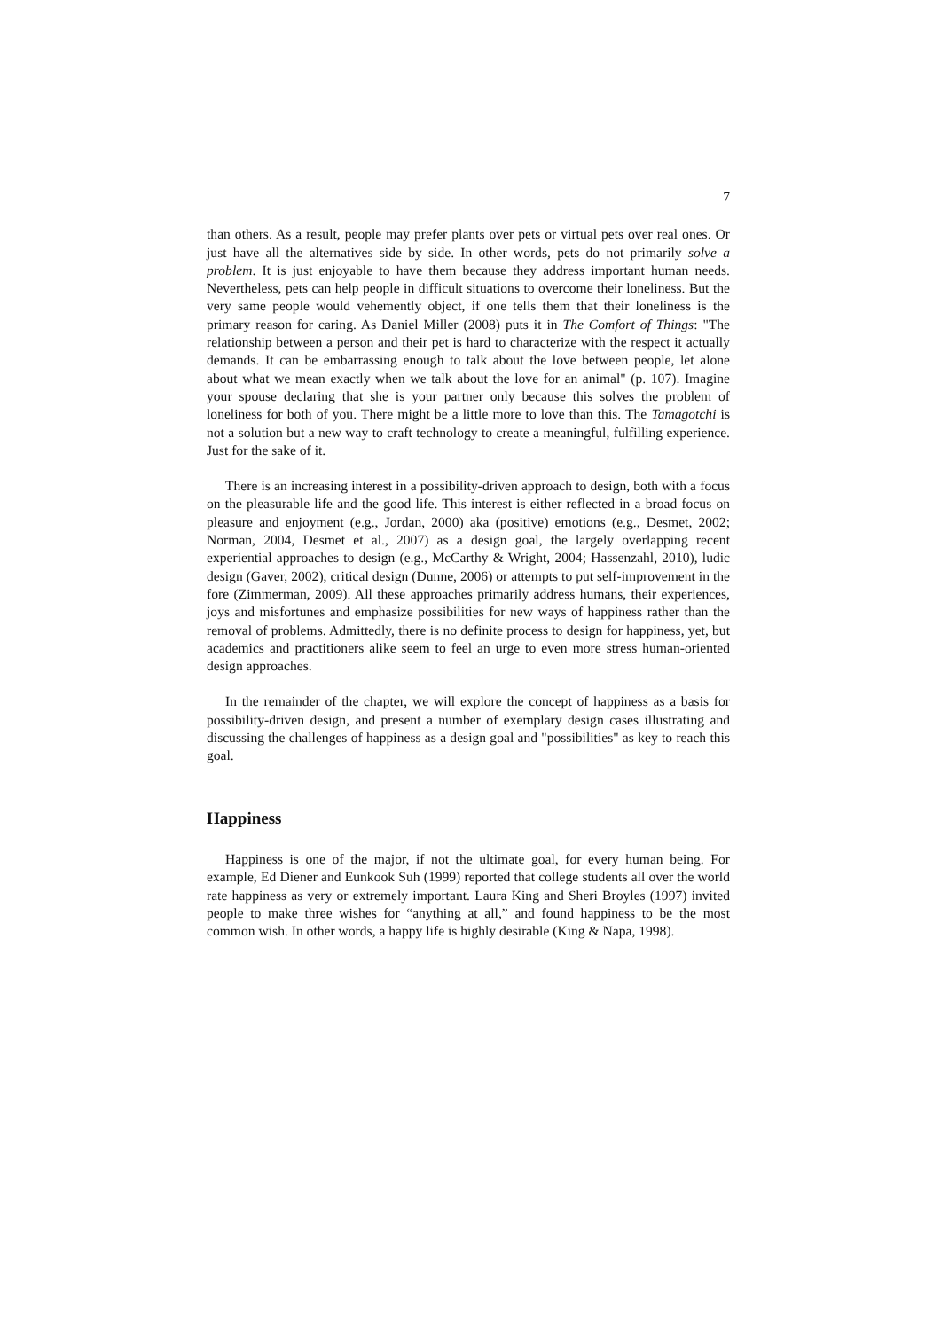7
than others. As a result, people may prefer plants over pets or virtual pets over real ones. Or just have all the alternatives side by side. In other words, pets do not primarily solve a problem. It is just enjoyable to have them because they address important human needs. Nevertheless, pets can help people in difficult situations to overcome their loneliness. But the very same people would vehemently object, if one tells them that their loneliness is the primary reason for caring. As Daniel Miller (2008) puts it in The Comfort of Things: "The relationship between a person and their pet is hard to characterize with the respect it actually demands. It can be embarrassing enough to talk about the love between people, let alone about what we mean exactly when we talk about the love for an animal" (p. 107). Imagine your spouse declaring that she is your partner only because this solves the problem of loneliness for both of you. There might be a little more to love than this. The Tamagotchi is not a solution but a new way to craft technology to create a meaningful, fulfilling experience. Just for the sake of it.
There is an increasing interest in a possibility-driven approach to design, both with a focus on the pleasurable life and the good life. This interest is either reflected in a broad focus on pleasure and enjoyment (e.g., Jordan, 2000) aka (positive) emotions (e.g., Desmet, 2002; Norman, 2004, Desmet et al., 2007) as a design goal, the largely overlapping recent experiential approaches to design (e.g., McCarthy & Wright, 2004; Hassenzahl, 2010), ludic design (Gaver, 2002), critical design (Dunne, 2006) or attempts to put self-improvement in the fore (Zimmerman, 2009). All these approaches primarily address humans, their experiences, joys and misfortunes and emphasize possibilities for new ways of happiness rather than the removal of problems. Admittedly, there is no definite process to design for happiness, yet, but academics and practitioners alike seem to feel an urge to even more stress human-oriented design approaches.
In the remainder of the chapter, we will explore the concept of happiness as a basis for possibility-driven design, and present a number of exemplary design cases illustrating and discussing the challenges of happiness as a design goal and "possibilities" as key to reach this goal.
Happiness
Happiness is one of the major, if not the ultimate goal, for every human being. For example, Ed Diener and Eunkook Suh (1999) reported that college students all over the world rate happiness as very or extremely important. Laura King and Sheri Broyles (1997) invited people to make three wishes for “anything at all,” and found happiness to be the most common wish. In other words, a happy life is highly desirable (King & Napa, 1998).